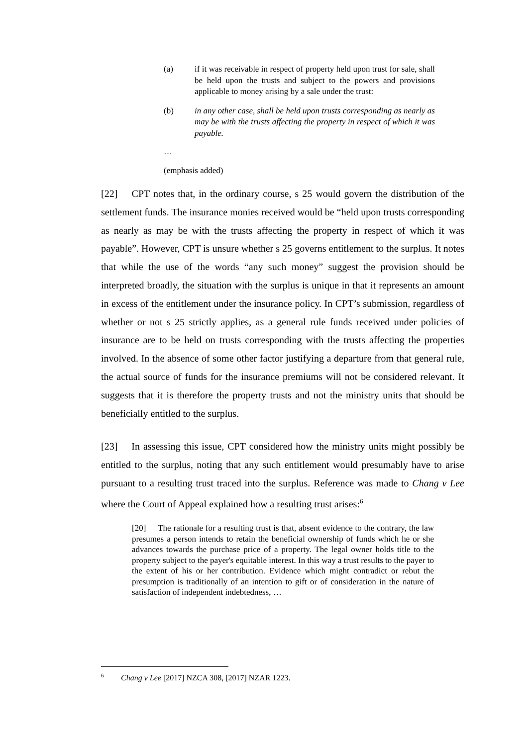(a) if it was receivable in respect of property held upon trust for sale, shall be held upon the trusts and subject to the powers and provisions applicable to money arising by a sale under the trust:
(b) in any other case, shall be held upon trusts corresponding as nearly as may be with the trusts affecting the property in respect of which it was payable.
…
(emphasis added)
[22] CPT notes that, in the ordinary course, s 25 would govern the distribution of the settlement funds. The insurance monies received would be “held upon trusts corresponding as nearly as may be with the trusts affecting the property in respect of which it was payable”. However, CPT is unsure whether s 25 governs entitlement to the surplus. It notes that while the use of the words “any such money” suggest the provision should be interpreted broadly, the situation with the surplus is unique in that it represents an amount in excess of the entitlement under the insurance policy. In CPT’s submission, regardless of whether or not s 25 strictly applies, as a general rule funds received under policies of insurance are to be held on trusts corresponding with the trusts affecting the properties involved. In the absence of some other factor justifying a departure from that general rule, the actual source of funds for the insurance premiums will not be considered relevant. It suggests that it is therefore the property trusts and not the ministry units that should be beneficially entitled to the surplus.
[23] In assessing this issue, CPT considered how the ministry units might possibly be entitled to the surplus, noting that any such entitlement would presumably have to arise pursuant to a resulting trust traced into the surplus. Reference was made to Chang v Lee where the Court of Appeal explained how a resulting trust arises:<sup>6</sup>
[20] The rationale for a resulting trust is that, absent evidence to the contrary, the law presumes a person intends to retain the beneficial ownership of funds which he or she advances towards the purchase price of a property. The legal owner holds title to the property subject to the payer's equitable interest. In this way a trust results to the payer to the extent of his or her contribution. Evidence which might contradict or rebut the presumption is traditionally of an intention to gift or of consideration in the nature of satisfaction of independent indebtedness, …
<sup>6</sup> Chang v Lee [2017] NZCA 308, [2017] NZAR 1223.